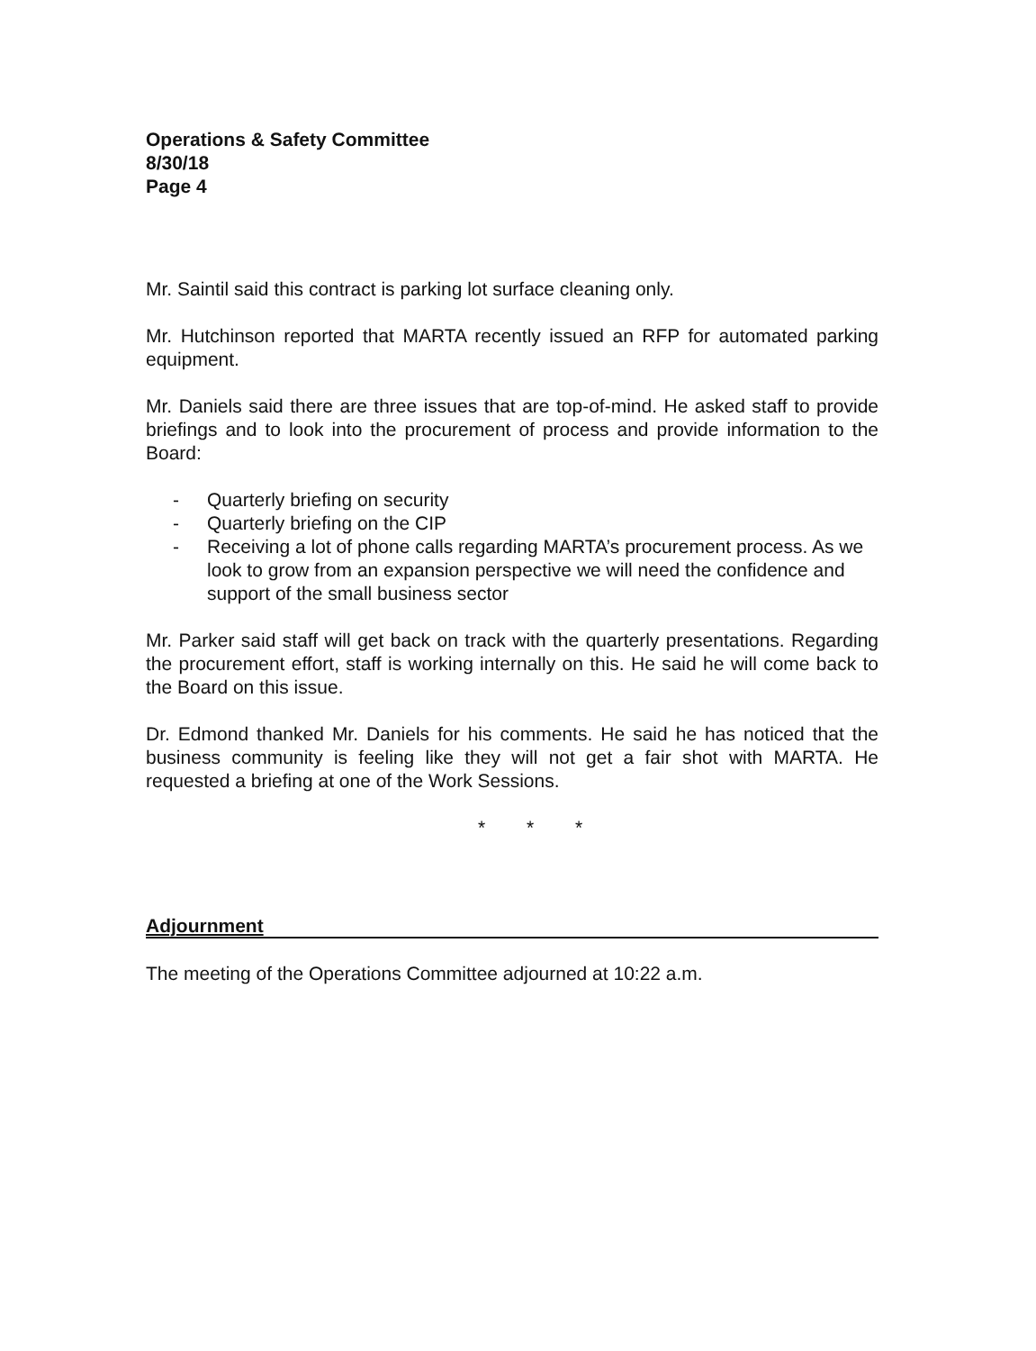Operations & Safety Committee
8/30/18
Page 4
Mr. Saintil said this contract is parking lot surface cleaning only.
Mr. Hutchinson reported that MARTA recently issued an RFP for automated parking equipment.
Mr. Daniels said there are three issues that are top-of-mind. He asked staff to provide briefings and to look into the procurement of process and provide information to the Board:
- Quarterly briefing on security
- Quarterly briefing on the CIP
- Receiving a lot of phone calls regarding MARTA’s procurement process. As we look to grow from an expansion perspective we will need the confidence and support of the small business sector
Mr. Parker said staff will get back on track with the quarterly presentations. Regarding the procurement effort, staff is working internally on this. He said he will come back to the Board on this issue.
Dr. Edmond thanked Mr. Daniels for his comments. He said he has noticed that the business community is feeling like they will not get a fair shot with MARTA. He requested a briefing at one of the Work Sessions.
* * *
Adjournment
The meeting of the Operations Committee adjourned at 10:22 a.m.